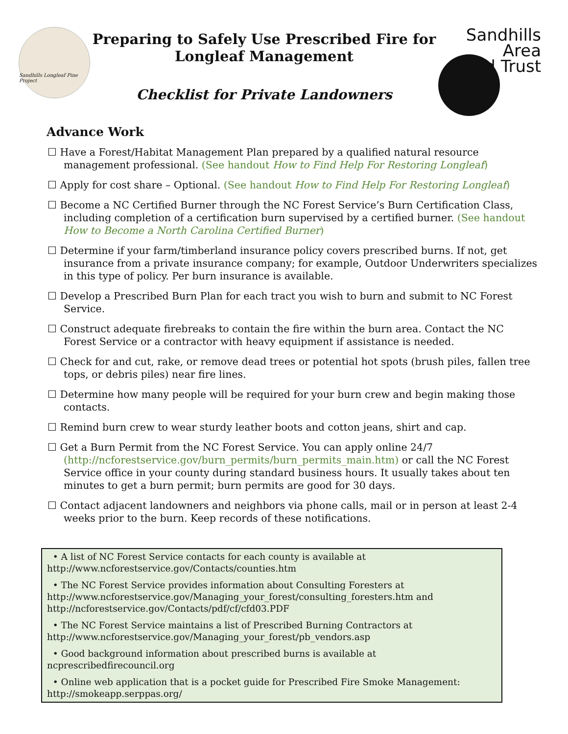Sandhills Longleaf Pine Project
Preparing to Safely Use Prescribed Fire for
Longleaf Management
Checklist for Private Landowners
Sandhills
Area
Land Trust
Advance Work
☐ Have a Forest/Habitat Management Plan prepared by a qualified natural resource management professional. (See handout How to Find Help For Restoring Longleaf)
☐ Apply for cost share – Optional. (See handout How to Find Help For Restoring Longleaf)
☐ Become a NC Certified Burner through the NC Forest Service’s Burn Certification Class, including completion of a certification burn supervised by a certified burner. (See handout How to Become a North Carolina Certified Burner)
☐ Determine if your farm/timberland insurance policy covers prescribed burns. If not, get insurance from a private insurance company; for example, Outdoor Underwriters specializes in this type of policy. Per burn insurance is available.
☐ Develop a Prescribed Burn Plan for each tract you wish to burn and submit to NC Forest Service.
☐ Construct adequate firebreaks to contain the fire within the burn area. Contact the NC Forest Service or a contractor with heavy equipment if assistance is needed.
☐ Check for and cut, rake, or remove dead trees or potential hot spots (brush piles, fallen tree tops, or debris piles) near fire lines.
☐ Determine how many people will be required for your burn crew and begin making those contacts.
☐ Remind burn crew to wear sturdy leather boots and cotton jeans, shirt and cap.
☐ Get a Burn Permit from the NC Forest Service. You can apply online 24/7 (http://ncforestservice.gov/burn_permits/burn_permits_main.htm) or call the NC Forest Service office in your county during standard business hours. It usually takes about ten minutes to get a burn permit; burn permits are good for 30 days.
☐ Contact adjacent landowners and neighbors via phone calls, mail or in person at least 2-4 weeks prior to the burn. Keep records of these notifications.
• A list of NC Forest Service contacts for each county is available at http://www.ncforestservice.gov/Contacts/counties.htm
• The NC Forest Service provides information about Consulting Foresters at http://www.ncforestservice.gov/Managing_your_forest/consulting_foresters.htm and http://ncforestservice.gov/Contacts/pdf/cf/cfd03.PDF
• The NC Forest Service maintains a list of Prescribed Burning Contractors at http://www.ncforestservice.gov/Managing_your_forest/pb_vendors.asp
• Good background information about prescribed burns is available at ncprescribedfirecouncil.org
• Online web application that is a pocket guide for Prescribed Fire Smoke Management: http://smokeapp.serppas.org/